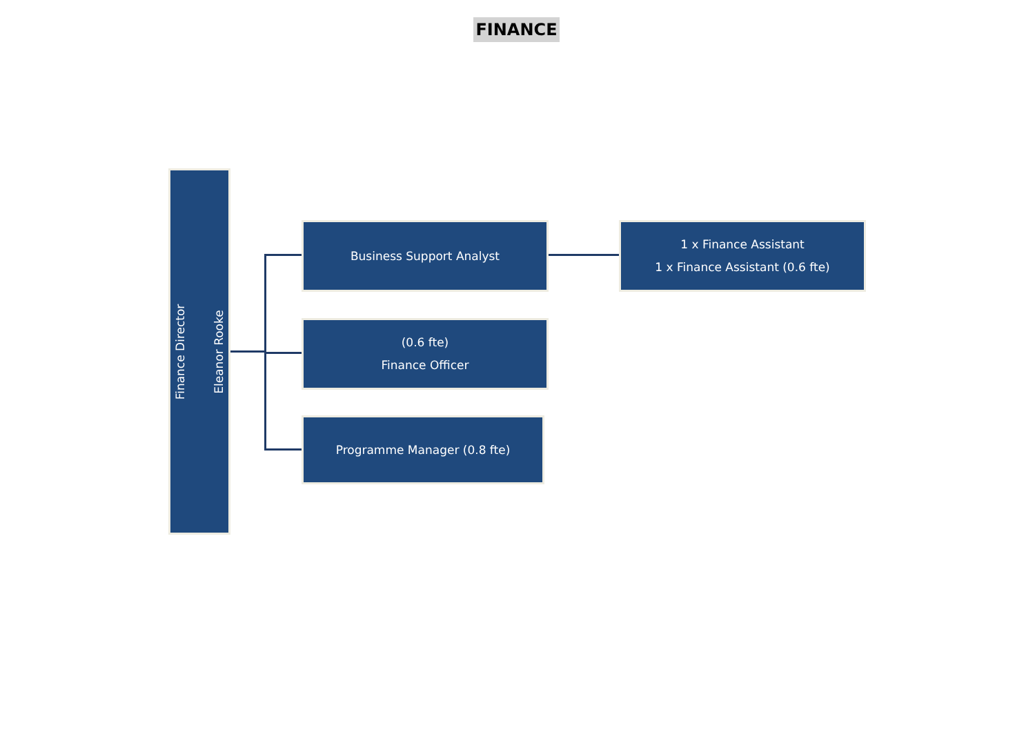FINANCE
Finance Director
Eleanor Rooke
Business Support Analyst
(0.6 fte)
Finance Officer
Programme Manager (0.8 fte)
1 x Finance Assistant
1 x Finance Assistant (0.6 fte)